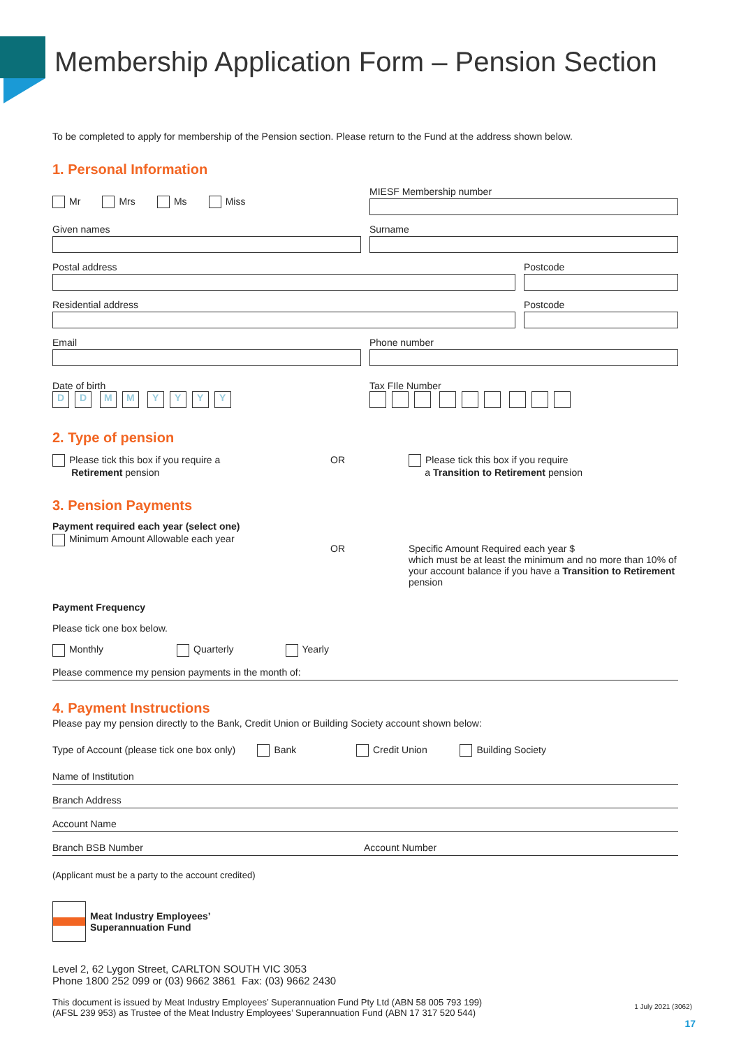Membership Application Form – Pension Section
To be completed to apply for membership of the Pension section. Please return to the Fund at the address shown below.
1. Personal Information
Mr Mrs Ms Miss
MIESF Membership number
Given names Surname
Postal address Postcode
Residential address Postcode
Email Phone number
Date of birth
DD MM YYYY
Tax FIle Number
2. Type of pension
Please tick this box if you require a
Retirement pension
OR Please tick this box if you require
a Transition to Retirement pension
3. Pension Payments
Payment required each year (select one)
Minimum Amount Allowable each year
OR Specific Amount Required each year $
which must be at least the minimum and no more than 10% of your account balance if you have a Transition to Retirement pension
Payment Frequency
Please tick one box below.
Monthly Quarterly Yearly
Please commence my pension payments in the month of:
4. Payment Instructions
Please pay my pension directly to the Bank, Credit Union or Building Society account shown below:
Type of Account (please tick one box only) Bank Credit Union Building Society
Name of Institution
Branch Address
Account Name
Branch BSB Number Account Number
(Applicant must be a party to the account credited)
Meat Industry Employees’
Superannuation Fund
Level 2, 62 Lygon Street, CARLTON SOUTH VIC 3053
Phone 1800 252 099 or (03) 9662 3861 Fax: (03) 9662 2430
This document is issued by Meat Industry Employees’ Superannuation Fund Pty Ltd (ABN 58 005 793 199)
(AFSL 239 953) as Trustee of the Meat Industry Employees’ Superannuation Fund (ABN 17 317 520 544) 1 July 2021 (3062)
17